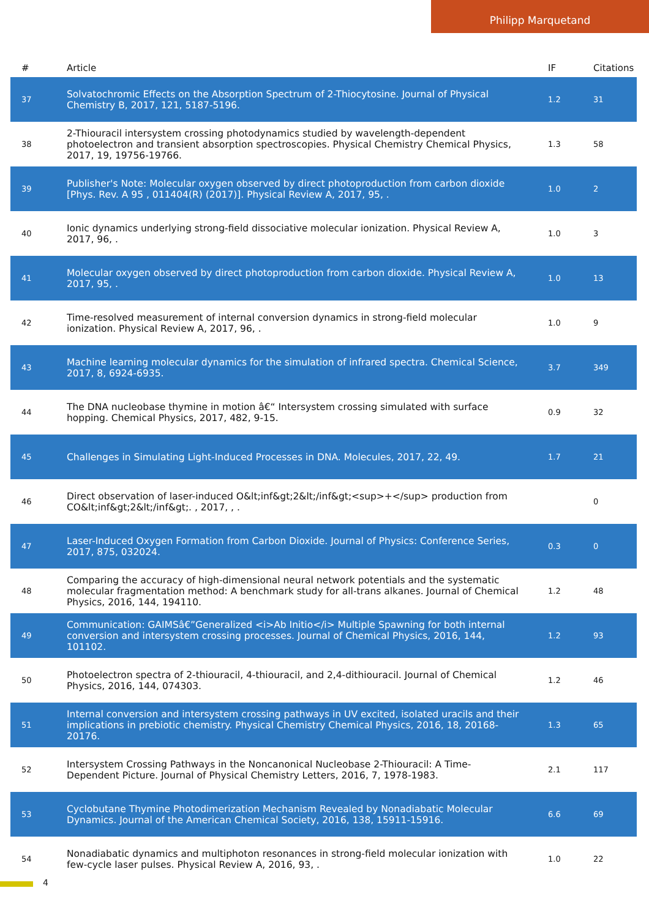Philipp Marquetand
| # | Article | IF | Citations |
| --- | --- | --- | --- |
| 37 | Solvatochromic Effects on the Absorption Spectrum of 2-Thiocytosine. Journal of Physical Chemistry B, 2017, 121, 5187-5196. | 1.2 | 31 |
| 38 | 2-Thiouracil intersystem crossing photodynamics studied by wavelength-dependent photoelectron and transient absorption spectroscopies. Physical Chemistry Chemical Physics, 2017, 19, 19756-19766. | 1.3 | 58 |
| 39 | Publisher's Note: Molecular oxygen observed by direct photoproduction from carbon dioxide [Phys. Rev. A 95 , 011404(R) (2017)]. Physical Review A, 2017, 95, . | 1.0 | 2 |
| 40 | Ionic dynamics underlying strong-field dissociative molecular ionization. Physical Review A, 2017, 96, . | 1.0 | 3 |
| 41 | Molecular oxygen observed by direct photoproduction from carbon dioxide. Physical Review A, 2017, 95, . | 1.0 | 13 |
| 42 | Time-resolved measurement of internal conversion dynamics in strong-field molecular ionization. Physical Review A, 2017, 96, . | 1.0 | 9 |
| 43 | Machine learning molecular dynamics for the simulation of infrared spectra. Chemical Science, 2017, 8, 6924-6935. | 3.7 | 349 |
| 44 | The DNA nucleobase thymine in motion â€“ Intersystem crossing simulated with surface hopping. Chemical Physics, 2017, 482, 9-15. | 0.9 | 32 |
| 45 | Challenges in Simulating Light-Induced Processes in DNA. Molecules, 2017, 22, 49. | 1.7 | 21 |
| 46 | Direct observation of laser-induced O&lt;inf&gt;2&lt;/inf&gt;<sup>+</sup> production from CO&lt;inf&gt;2&lt;/inf&gt;. , 2017, , . | | 0 |
| 47 | Laser-Induced Oxygen Formation from Carbon Dioxide. Journal of Physics: Conference Series, 2017, 875, 032024. | 0.3 | 0 |
| 48 | Comparing the accuracy of high-dimensional neural network potentials and the systematic molecular fragmentation method: A benchmark study for all-trans alkanes. Journal of Chemical Physics, 2016, 144, 194110. | 1.2 | 48 |
| 49 | Communication: GAIMSâ€”Generalized <i>Ab Initio</i> Multiple Spawning for both internal conversion and intersystem crossing processes. Journal of Chemical Physics, 2016, 144, 101102. | 1.2 | 93 |
| 50 | Photoelectron spectra of 2-thiouracil, 4-thiouracil, and 2,4-dithiouracil. Journal of Chemical Physics, 2016, 144, 074303. | 1.2 | 46 |
| 51 | Internal conversion and intersystem crossing pathways in UV excited, isolated uracils and their implications in prebiotic chemistry. Physical Chemistry Chemical Physics, 2016, 18, 20168-20176. | 1.3 | 65 |
| 52 | Intersystem Crossing Pathways in the Noncanonical Nucleobase 2-Thiouracil: A Time-Dependent Picture. Journal of Physical Chemistry Letters, 2016, 7, 1978-1983. | 2.1 | 117 |
| 53 | Cyclobutane Thymine Photodimerization Mechanism Revealed by Nonadiabatic Molecular Dynamics. Journal of the American Chemical Society, 2016, 138, 15911-15916. | 6.6 | 69 |
| 54 | Nonadiabatic dynamics and multiphoton resonances in strong-field molecular ionization with few-cycle laser pulses. Physical Review A, 2016, 93, . | 1.0 | 22 |
4